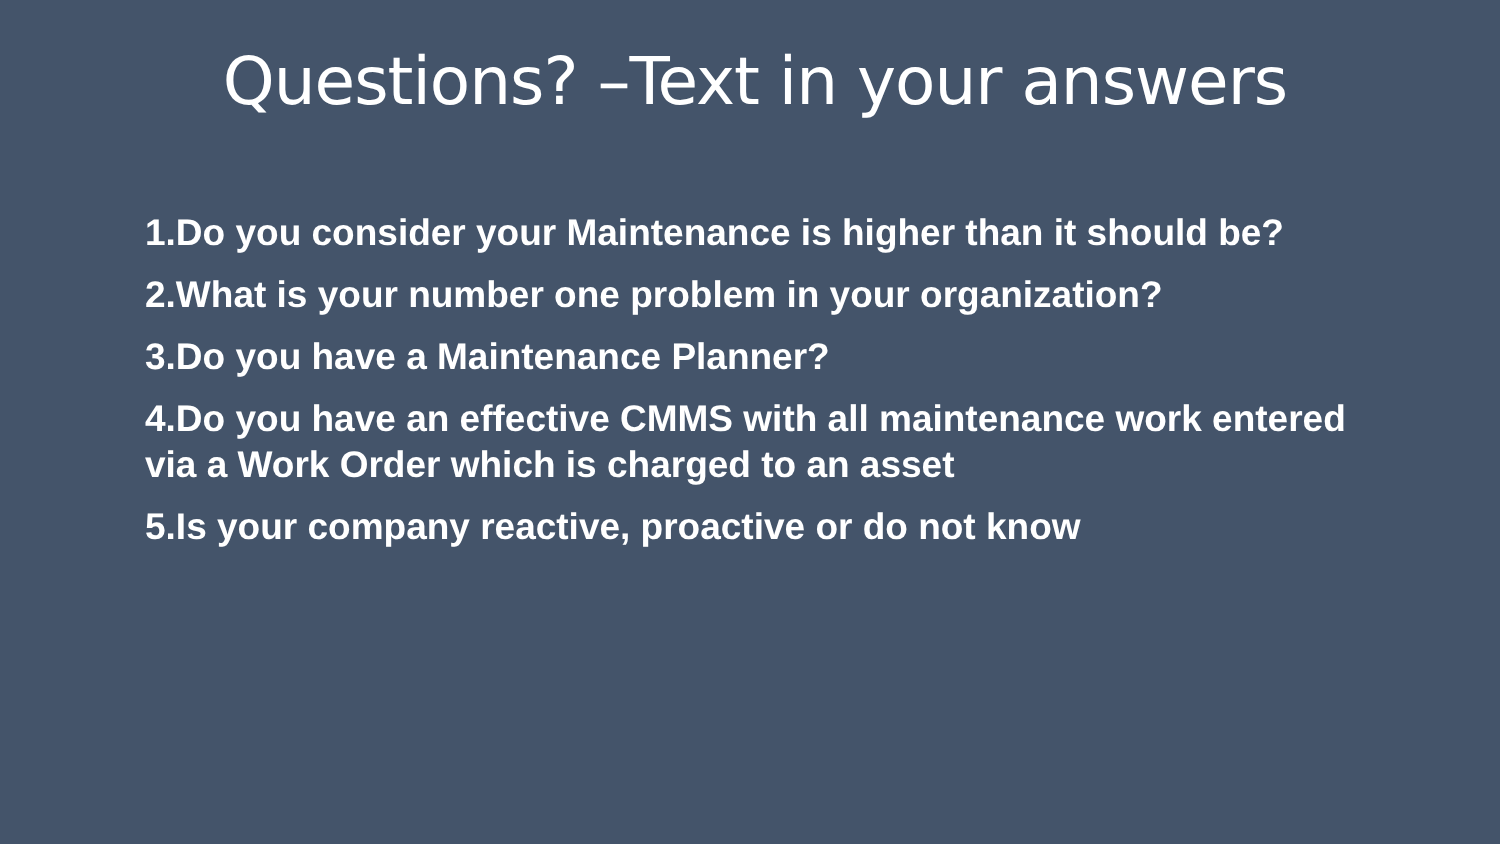Questions? –Text in your answers
1.Do you consider your Maintenance is higher than it should be?
2.What is your number one problem in your organization?
3.Do you have a Maintenance Planner?
4.Do you have an effective CMMS with all maintenance work entered via a Work Order which is charged to an asset
5.Is your company reactive, proactive or do not know